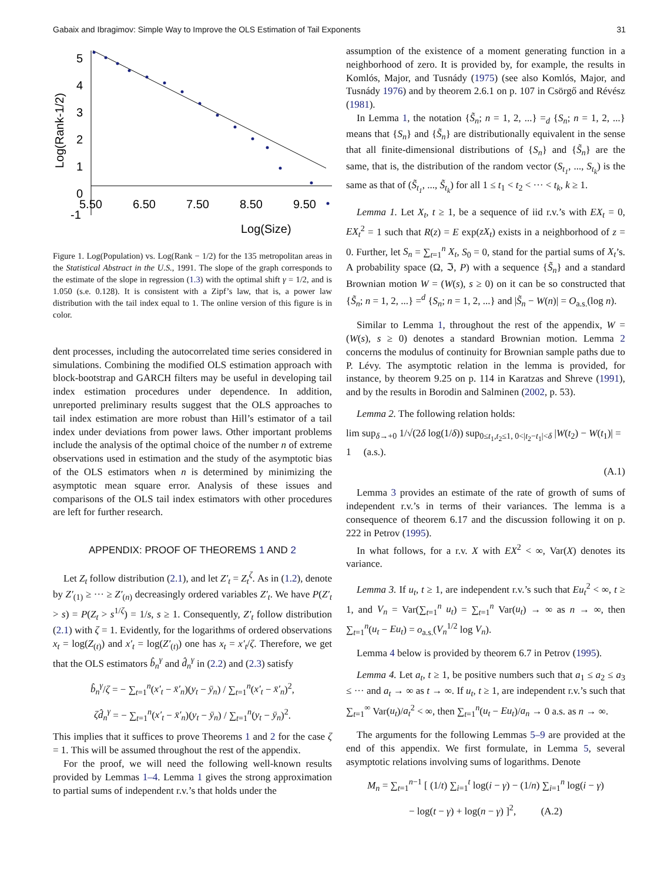Gabaix and Ibragimov: Simple Way to Improve the OLS Estimation of Tail Exponents 31
5
4
3
2
1
0
-1
5.50
6.50
7.50
8.50
9.50
Log(Size)
Log(Rank-1/2)
Figure 1. Log(Population) vs. Log(Rank − 1/2) for the 135 metropolitan areas in the Statistical Abstract in the U.S., 1991. The slope of the graph corresponds to the estimate of the slope in regression (1.3) with the optimal shift γ = 1/2, and is 1.050 (s.e. 0.128). It is consistent with a Zipf’s law, that is, a power law distribution with the tail index equal to 1. The online version of this figure is in color.
dent processes, including the autocorrelated time series considered in simulations. Combining the modified OLS estimation approach with block-bootstrap and GARCH filters may be useful in developing tail index estimation procedures under dependence. In addition, unreported preliminary results suggest that the OLS approaches to tail index estimation are more robust than Hill’s estimator of a tail index under deviations from power laws. Other important problems include the analysis of the optimal choice of the number n of extreme observations used in estimation and the study of the asymptotic bias of the OLS estimators when n is determined by minimizing the asymptotic mean square error. Analysis of these issues and comparisons of the OLS tail index estimators with other procedures are left for further research.
APPENDIX: PROOF OF THEOREMS 1 AND 2
Let Z<sub>t</sub> follow distribution (2.1), and let Z′<sub>t</sub> = Z<sub>t</sub><sup>ζ</sup>. As in (1.2), denote by Z′<sub>(1)</sub> ≥ ··· ≥ Z′<sub>(n)</sub> decreasingly ordered variables Z′<sub>t</sub>. We have P(Z′<sub>t</sub> > s) = P(Z<sub>t</sub> > s<sup>1/ζ</sup>) = 1/s, s ≥ 1. Consequently, Z′<sub>t</sub> follow distribution (2.1) with ζ = 1. Evidently, for the logarithms of ordered observations x<sub>t</sub> = log(Z<sub>(t)</sub>) and x′<sub>t</sub> = log(Z′<sub>(t)</sub>) one has x<sub>t</sub> = x′<sub>t</sub>/ζ. Therefore, we get that the OLS estimators b̂<sub>n</sub><sup>γ</sup> and d̂<sub>n</sub><sup>γ</sup> in (2.2) and (2.3) satisfy
b̂<sub>n</sub><sup>γ</sup>/ζ = − ∑<sub>t=1</sub><sup>n</sup>(x′<sub>t</sub> − x̄′<sub>n</sub>)(y<sub>t</sub> − ȳ<sub>n</sub>) / ∑<sub>t=1</sub><sup>n</sup>(x′<sub>t</sub> − x̄′<sub>n</sub>)<sup>2</sup>,
ζd̂<sub>n</sub><sup>γ</sup> = − ∑<sub>t=1</sub><sup>n</sup>(x′<sub>t</sub> − x̄′<sub>n</sub>)(y<sub>t</sub> − ȳ<sub>n</sub>) / ∑<sub>t=1</sub><sup>n</sup>(y<sub>t</sub> − ȳ<sub>n</sub>)<sup>2</sup>.
This implies that it suffices to prove Theorems 1 and 2 for the case ζ = 1. This will be assumed throughout the rest of the appendix.
For the proof, we will need the following well-known results provided by Lemmas 1–4. Lemma 1 gives the strong approximation to partial sums of independent r.v.’s that holds under the
assumption of the existence of a moment generating function in a neighborhood of zero. It is provided by, for example, the results in Komlós, Major, and Tusnády (1975) (see also Komlós, Major, and Tusnády 1976) and by theorem 2.6.1 on p. 107 in Csörgő and Révész (1981).
In Lemma 1, the notation {S̃<sub>n</sub>; n = 1, 2, ...} =<sub>d</sub> {S<sub>n</sub>; n = 1, 2, ...} means that {S<sub>n</sub>} and {S̃<sub>n</sub>} are distributionally equivalent in the sense that all finite-dimensional distributions of {S<sub>n</sub>} and {S̃<sub>n</sub>} are the same, that is, the distribution of the random vector (S<sub>t<sub>1</sub></sub>, ..., S<sub>t<sub>k</sub></sub>) is the same as that of (S̃<sub>t<sub>1</sub></sub>, ..., S̃<sub>t<sub>k</sub></sub>) for all 1 ≤ t<sub>1</sub> < t<sub>2</sub> < ··· < t<sub>k</sub>, k ≥ 1.
Lemma 1. Let X<sub>t</sub>, t ≥ 1, be a sequence of iid r.v.’s with EX<sub>t</sub> = 0, EX<sub>t</sub><sup>2</sup> = 1 such that R(z) = E exp(zX<sub>t</sub>) exists in a neighborhood of z = 0. Further, let S<sub>n</sub> = ∑<sub>t=1</sub><sup>n</sup> X<sub>t</sub>, S<sub>0</sub> = 0, stand for the partial sums of X<sub>t</sub>’s. A probability space (Ω, ℑ, P) with a sequence {S̃<sub>n</sub>} and a standard Brownian motion W = (W(s), s ≥ 0) on it can be so constructed that {S̃<sub>n</sub>; n = 1, 2, ...} =<sup>d</sup> {S<sub>n</sub>; n = 1, 2, ...} and |S̃<sub>n</sub> − W(n)| = O<sub>a.s.</sub>(log n).
Similar to Lemma 1, throughout the rest of the appendix, W = (W(s), s ≥ 0) denotes a standard Brownian motion. Lemma 2 concerns the modulus of continuity for Brownian sample paths due to P. Lévy. The asymptotic relation in the lemma is provided, for instance, by theorem 9.25 on p. 114 in Karatzas and Shreve (1991), and by the results in Borodin and Salminen (2002, p. 53).
Lemma 2. The following relation holds:
lim sup<sub>δ→+0</sub> 1/√(2δ log(1/δ)) sup<sub>0≤t<sub>1</sub>,t<sub>2</sub>≤1, 0<|t<sub>2</sub>−t<sub>1</sub>|<δ</sub> |W(t<sub>2</sub>) − W(t<sub>1</sub>)| = 1 (a.s.).
(A.1)
Lemma 3 provides an estimate of the rate of growth of sums of independent r.v.’s in terms of their variances. The lemma is a consequence of theorem 6.17 and the discussion following it on p. 222 in Petrov (1995).
In what follows, for a r.v. X with EX<sup>2</sup> < ∞, Var(X) denotes its variance.
Lemma 3. If u<sub>t</sub>, t ≥ 1, are independent r.v.’s such that Eu<sub>t</sub><sup>2</sup> < ∞, t ≥ 1, and V<sub>n</sub> = Var(∑<sub>t=1</sub><sup>n</sup> u<sub>t</sub>) = ∑<sub>t=1</sub><sup>n</sup> Var(u<sub>t</sub>) → ∞ as n → ∞, then ∑<sub>t=1</sub><sup>n</sup>(u<sub>t</sub> − Eu<sub>t</sub>) = o<sub>a.s.</sub>(V<sub>n</sub><sup>1/2</sup> log V<sub>n</sub>).
Lemma 4 below is provided by theorem 6.7 in Petrov (1995).
Lemma 4. Let a<sub>t</sub>, t ≥ 1, be positive numbers such that a<sub>1</sub> ≤ a<sub>2</sub> ≤ a<sub>3</sub> ≤ ··· and a<sub>t</sub> → ∞ as t → ∞. If u<sub>t</sub>, t ≥ 1, are independent r.v.’s such that ∑<sub>t=1</sub><sup>∞</sup> Var(u<sub>t</sub>)/a<sub>t</sub><sup>2</sup> < ∞, then ∑<sub>t=1</sub><sup>n</sup>(u<sub>t</sub> − Eu<sub>t</sub>)/a<sub>n</sub> → 0 a.s. as n → ∞.
The arguments for the following Lemmas 5–9 are provided at the end of this appendix. We first formulate, in Lemma 5, several asymptotic relations involving sums of logarithms. Denote
M<sub>n</sub> = ∑<sub>t=1</sub><sup>n−1</sup> [ (1/t) ∑<sub>i=1</sub><sup>t</sup> log(i − γ) − (1/n) ∑<sub>i=1</sub><sup>n</sup> log(i − γ)
− log(t − γ) + log(n − γ) ]<sup>2</sup>, (A.2)